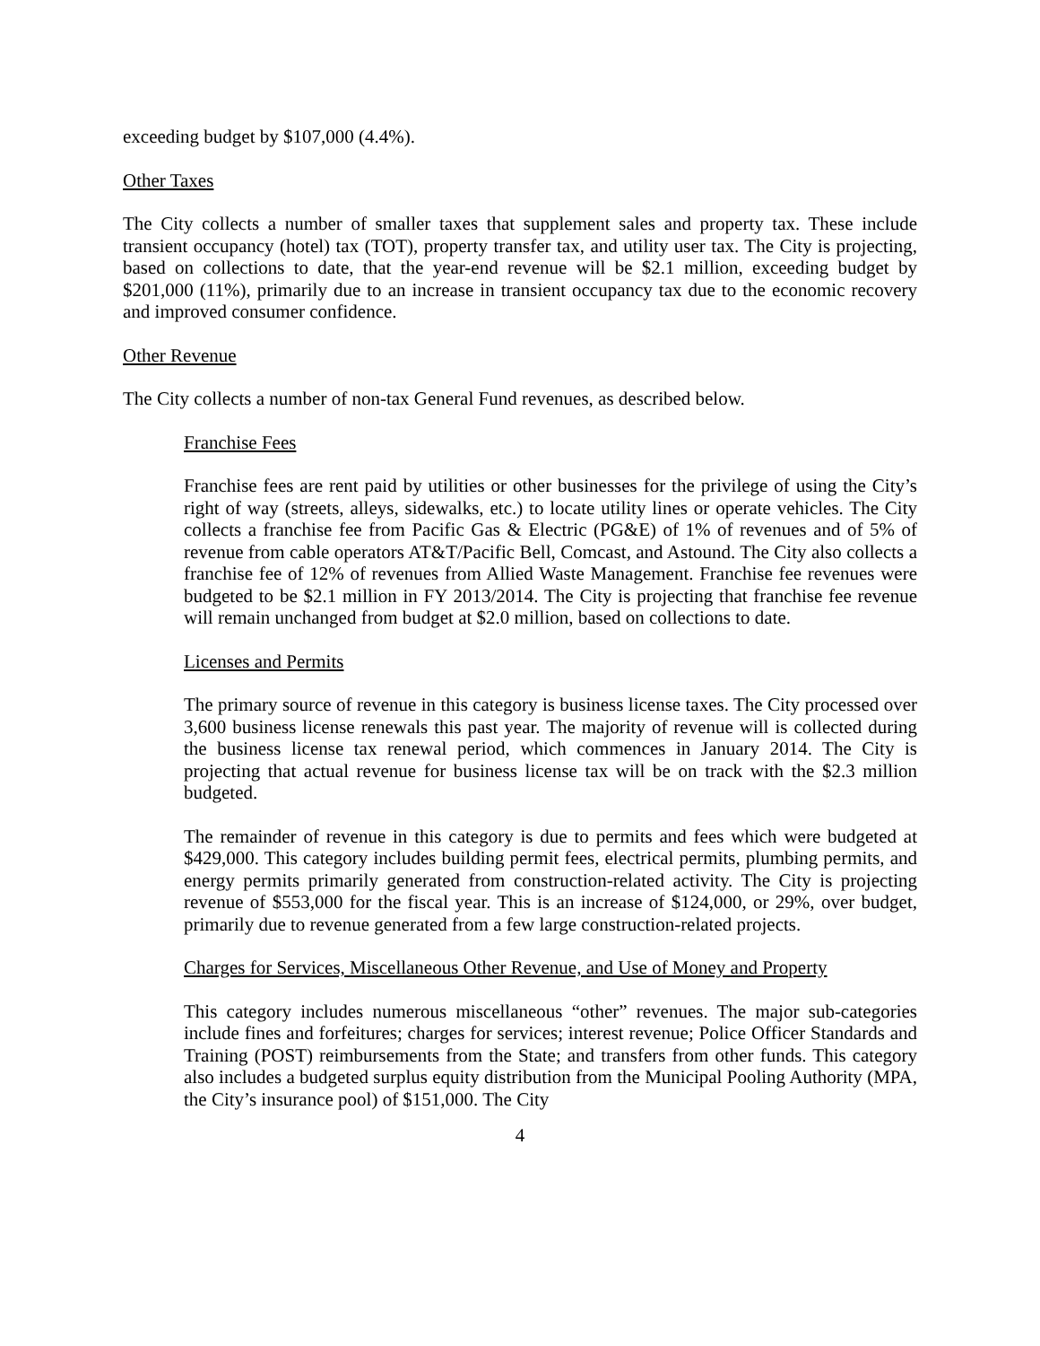exceeding budget by $107,000 (4.4%).
Other Taxes
The City collects a number of smaller taxes that supplement sales and property tax. These include transient occupancy (hotel) tax (TOT), property transfer tax, and utility user tax. The City is projecting, based on collections to date, that the year-end revenue will be $2.1 million, exceeding budget by $201,000 (11%), primarily due to an increase in transient occupancy tax due to the economic recovery and improved consumer confidence.
Other Revenue
The City collects a number of non-tax General Fund revenues, as described below.
Franchise Fees
Franchise fees are rent paid by utilities or other businesses for the privilege of using the City’s right of way (streets, alleys, sidewalks, etc.) to locate utility lines or operate vehicles. The City collects a franchise fee from Pacific Gas & Electric (PG&E) of 1% of revenues and of 5% of revenue from cable operators AT&T/Pacific Bell, Comcast, and Astound. The City also collects a franchise fee of 12% of revenues from Allied Waste Management. Franchise fee revenues were budgeted to be $2.1 million in FY 2013/2014. The City is projecting that franchise fee revenue will remain unchanged from budget at $2.0 million, based on collections to date.
Licenses and Permits
The primary source of revenue in this category is business license taxes. The City processed over 3,600 business license renewals this past year. The majority of revenue will is collected during the business license tax renewal period, which commences in January 2014. The City is projecting that actual revenue for business license tax will be on track with the $2.3 million budgeted.
The remainder of revenue in this category is due to permits and fees which were budgeted at $429,000. This category includes building permit fees, electrical permits, plumbing permits, and energy permits primarily generated from construction-related activity. The City is projecting revenue of $553,000 for the fiscal year. This is an increase of $124,000, or 29%, over budget, primarily due to revenue generated from a few large construction-related projects.
Charges for Services, Miscellaneous Other Revenue, and Use of Money and Property
This category includes numerous miscellaneous “other” revenues. The major sub-categories include fines and forfeitures; charges for services; interest revenue; Police Officer Standards and Training (POST) reimbursements from the State; and transfers from other funds. This category also includes a budgeted surplus equity distribution from the Municipal Pooling Authority (MPA, the City’s insurance pool) of $151,000. The City
4